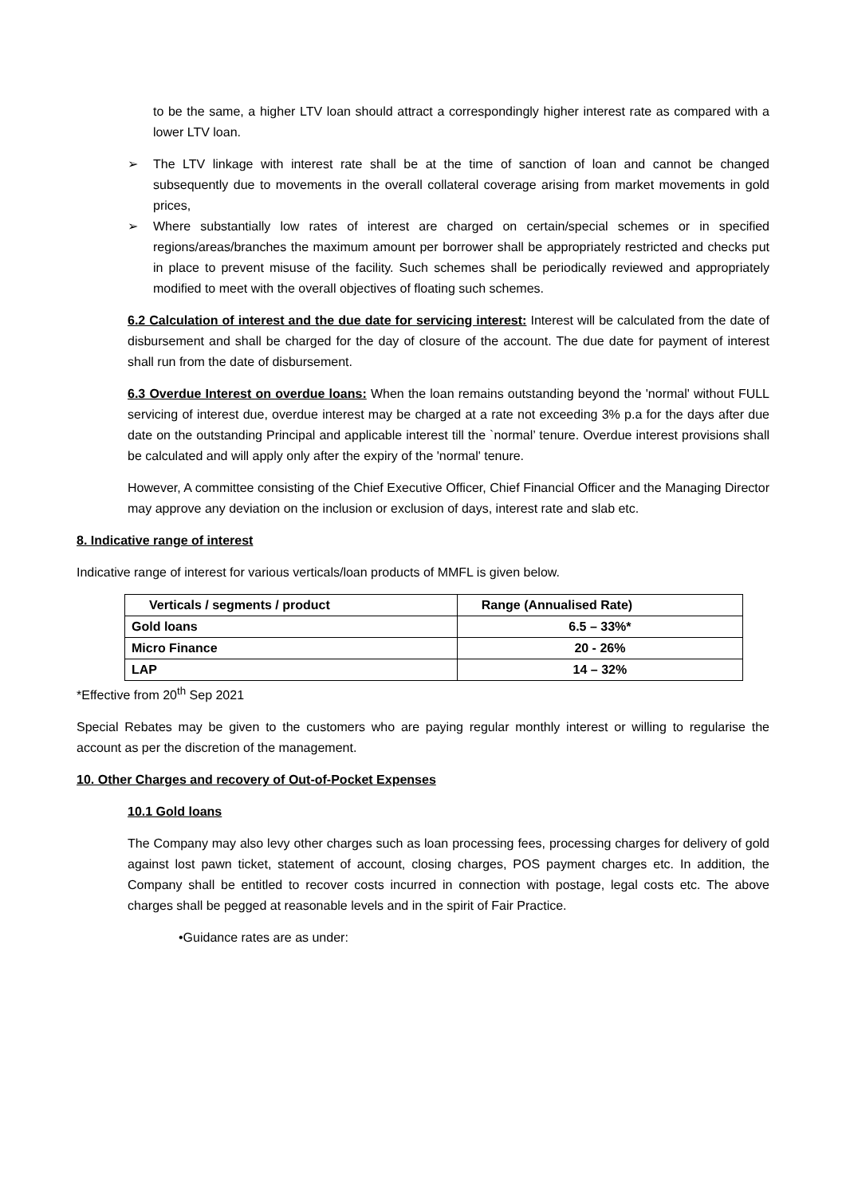to be the same, a higher LTV loan should attract a correspondingly higher interest rate as compared with a lower LTV loan.
➢ The LTV linkage with interest rate shall be at the time of sanction of loan and cannot be changed subsequently due to movements in the overall collateral coverage arising from market movements in gold prices,
➢ Where substantially low rates of interest are charged on certain/special schemes or in specified regions/areas/branches the maximum amount per borrower shall be appropriately restricted and checks put in place to prevent misuse of the facility. Such schemes shall be periodically reviewed and appropriately modified to meet with the overall objectives of floating such schemes.
6.2 Calculation of interest and the due date for servicing interest: Interest will be calculated from the date of disbursement and shall be charged for the day of closure of the account. The due date for payment of interest shall run from the date of disbursement.
6.3 Overdue Interest on overdue loans: When the loan remains outstanding beyond the 'normal' without FULL servicing of interest due, overdue interest may be charged at a rate not exceeding 3% p.a for the days after due date on the outstanding Principal and applicable interest till the `normal’ tenure. Overdue interest provisions shall be calculated and will apply only after the expiry of the 'normal' tenure.
However, A committee consisting of the Chief Executive Officer, Chief Financial Officer and the Managing Director may approve any deviation on the inclusion or exclusion of days, interest rate and slab etc.
8. Indicative range of interest
Indicative range of interest for various verticals/loan products of MMFL is given below.
| Verticals / segments / product | Range (Annualised Rate) |
| --- | --- |
| Gold loans | 6.5 – 33%* |
| Micro Finance | 20 - 26% |
| LAP | 14 – 32% |
*Effective from 20<sup>th</sup> Sep 2021
Special Rebates may be given to the customers who are paying regular monthly interest or willing to regularise the account as per the discretion of the management.
10. Other Charges and recovery of Out-of-Pocket Expenses
10.1 Gold loans
The Company may also levy other charges such as loan processing fees, processing charges for delivery of gold against lost pawn ticket, statement of account, closing charges, POS payment charges etc. In addition, the Company shall be entitled to recover costs incurred in connection with postage, legal costs etc. The above charges shall be pegged at reasonable levels and in the spirit of Fair Practice.
•Guidance rates are as under: